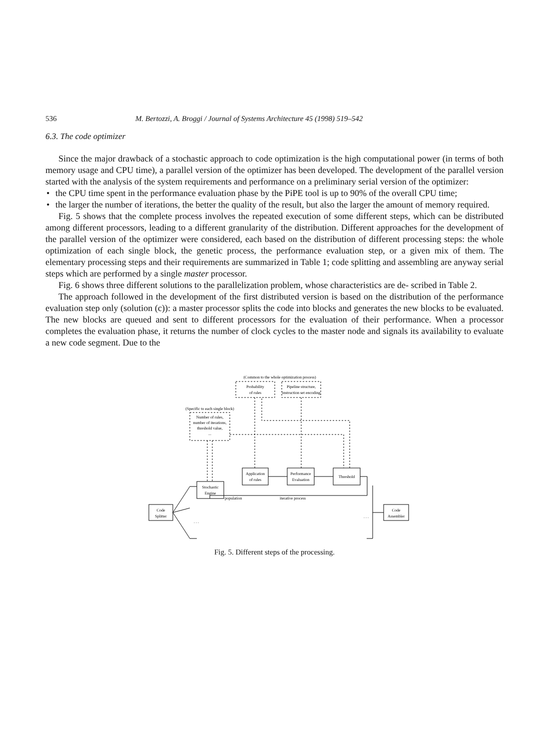536 M. Bertozzi, A. Broggi / Journal of Systems Architecture 45 (1998) 519–542
6.3. The code optimizer
Since the major drawback of a stochastic approach to code optimization is the high computational power (in terms of both memory usage and CPU time), a parallel version of the optimizer has been developed. The development of the parallel version started with the analysis of the system requirements and performance on a preliminary serial version of the optimizer:
• the CPU time spent in the performance evaluation phase by the PiPE tool is up to 90% of the overall CPU time;
• the larger the number of iterations, the better the quality of the result, but also the larger the amount of memory required.
Fig. 5 shows that the complete process involves the repeated execution of some different steps, which can be distributed among different processors, leading to a different granularity of the distribution. Different approaches for the development of the parallel version of the optimizer were considered, each based on the distribution of different processing steps: the whole optimization of each single block, the genetic process, the performance evaluation step, or a given mix of them. The elementary processing steps and their requirements are summarized in Table 1; code splitting and assembling are anyway serial steps which are performed by a single master processor.
Fig. 6 shows three different solutions to the parallelization problem, whose characteristics are de- scribed in Table 2.
The approach followed in the development of the first distributed version is based on the distribution of the performance evaluation step only (solution (c)): a master processor splits the code into blocks and generates the new blocks to be evaluated. The new blocks are queued and sent to different processors for the evaluation of their performance. When a processor completes the evaluation phase, it returns the number of clock cycles to the master node and signals its availability to evaluate a new code segment. Due to the
(Common to the whole optimization process)
Probability
of rules
Pipeline structure,
instruction set encoding
(Specific to each single block)
Number of rules,
number of iterations,
threshold value,
...
Application
of rules
Performance
Evaluation
Threshold
Stochastic
Engine
population
iterative process
Code
Splitter
Code
Assembler
. . .
. . .
Fig. 5. Different steps of the processing.